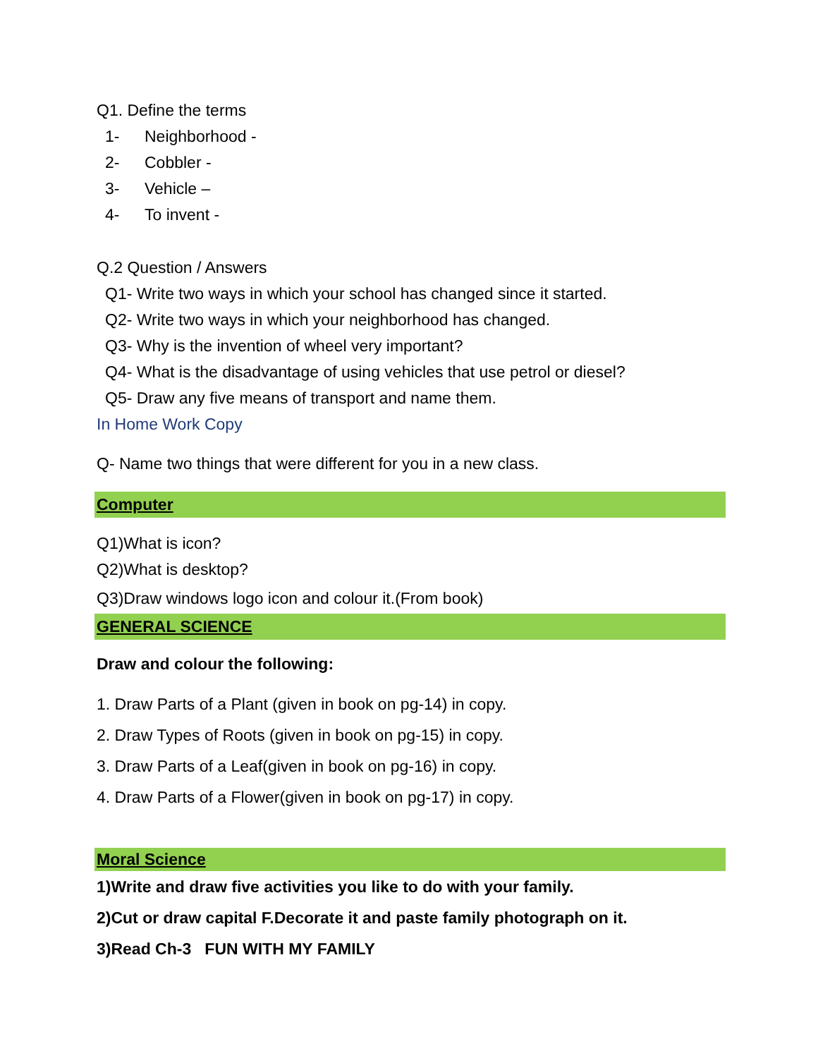Q1. Define the terms
1- Neighborhood -
2- Cobbler -
3- Vehicle –
4- To invent -
Q.2 Question / Answers
Q1- Write two ways in which your school has changed since it started.
Q2- Write two ways in which your neighborhood has changed.
Q3- Why is the invention of wheel very important?
Q4- What is the disadvantage of using vehicles that use petrol or diesel?
Q5- Draw any five means of transport and name them.
In Home Work Copy
Q- Name two things that were different for you in a new class.
Computer
Q1)What is icon?
Q2)What is desktop?
Q3)Draw windows logo icon and colour it.(From book)
GENERAL SCIENCE
Draw and colour the following:
1. Draw Parts of a Plant (given in book on pg-14) in copy.
2. Draw Types of Roots (given in book on pg-15) in copy.
3. Draw Parts of a Leaf(given in book on pg-16) in copy.
4. Draw Parts of a Flower(given in book on pg-17) in copy.
Moral Science
1)Write and draw five activities you like to do with your family.
2)Cut or draw capital F.Decorate it and paste family photograph on it.
3)Read Ch-3 FUN WITH MY FAMILY